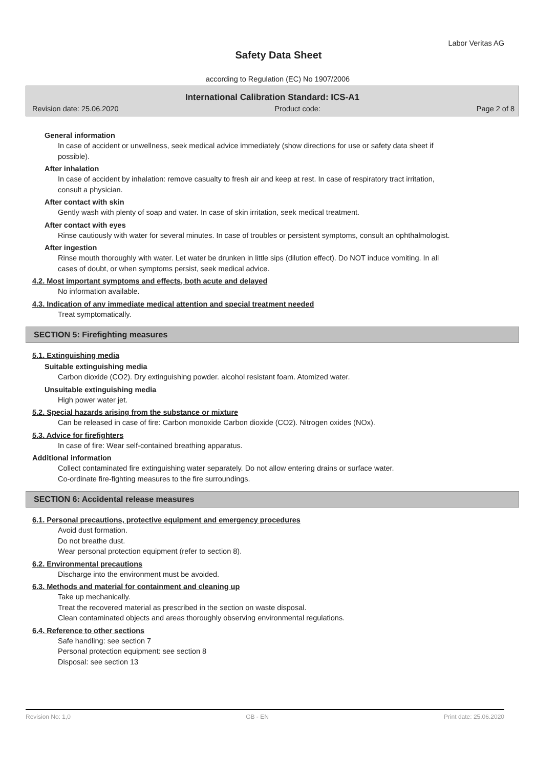Labor Veritas AG
Safety Data Sheet
according to Regulation (EC) No 1907/2006
International Calibration Standard: ICS-A1
Revision date: 25.06.2020 Product code: Page 2 of 8
General information
In case of accident or unwellness, seek medical advice immediately (show directions for use or safety data sheet if possible).
After inhalation
In case of accident by inhalation: remove casualty to fresh air and keep at rest. In case of respiratory tract irritation, consult a physician.
After contact with skin
Gently wash with plenty of soap and water. In case of skin irritation, seek medical treatment.
After contact with eyes
Rinse cautiously with water for several minutes. In case of troubles or persistent symptoms, consult an ophthalmologist.
After ingestion
Rinse mouth thoroughly with water. Let water be drunken in little sips (dilution effect). Do NOT induce vomiting. In all cases of doubt, or when symptoms persist, seek medical advice.
4.2. Most important symptoms and effects, both acute and delayed
No information available.
4.3. Indication of any immediate medical attention and special treatment needed
Treat symptomatically.
SECTION 5: Firefighting measures
5.1. Extinguishing media
Suitable extinguishing media
Carbon dioxide (CO2). Dry extinguishing powder. alcohol resistant foam. Atomized water.
Unsuitable extinguishing media
High power water jet.
5.2. Special hazards arising from the substance or mixture
Can be released in case of fire: Carbon monoxide Carbon dioxide (CO2). Nitrogen oxides (NOx).
5.3. Advice for firefighters
In case of fire: Wear self-contained breathing apparatus.
Additional information
Collect contaminated fire extinguishing water separately. Do not allow entering drains or surface water.
Co-ordinate fire-fighting measures to the fire surroundings.
SECTION 6: Accidental release measures
6.1. Personal precautions, protective equipment and emergency procedures
Avoid dust formation.
Do not breathe dust.
Wear personal protection equipment (refer to section 8).
6.2. Environmental precautions
Discharge into the environment must be avoided.
6.3. Methods and material for containment and cleaning up
Take up mechanically.
Treat the recovered material as prescribed in the section on waste disposal.
Clean contaminated objects and areas thoroughly observing environmental regulations.
6.4. Reference to other sections
Safe handling: see section 7
Personal protection equipment: see section 8
Disposal: see section 13
Revision No: 1,0 GB - EN Print date: 25.06.2020